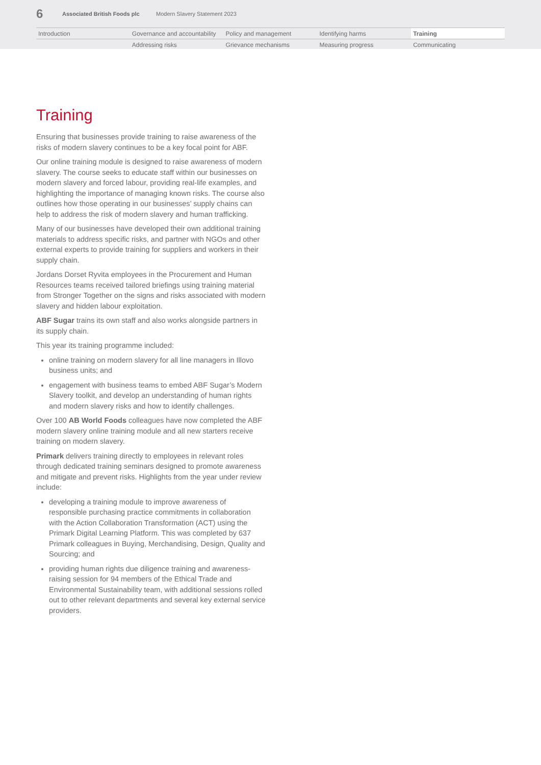6 Associated British Foods plc Modern Slavery Statement 2023
Introduction
Governance and accountability
Policy and management
Identifying harms
Training
Addressing risks
Grievance mechanisms
Measuring progress
Communicating
Training
Ensuring that businesses provide training to raise awareness of the risks of modern slavery continues to be a key focal point for ABF.
Our online training module is designed to raise awareness of modern slavery. The course seeks to educate staff within our businesses on modern slavery and forced labour, providing real-life examples, and highlighting the importance of managing known risks. The course also outlines how those operating in our businesses’ supply chains can help to address the risk of modern slavery and human trafficking.
Many of our businesses have developed their own additional training materials to address specific risks, and partner with NGOs and other external experts to provide training for suppliers and workers in their supply chain.
Jordans Dorset Ryvita employees in the Procurement and Human Resources teams received tailored briefings using training material from Stronger Together on the signs and risks associated with modern slavery and hidden labour exploitation.
ABF Sugar trains its own staff and also works alongside partners in its supply chain.
This year its training programme included:
online training on modern slavery for all line managers in Illovo business units; and
engagement with business teams to embed ABF Sugar’s Modern Slavery toolkit, and develop an understanding of human rights and modern slavery risks and how to identify challenges.
Over 100 AB World Foods colleagues have now completed the ABF modern slavery online training module and all new starters receive training on modern slavery.
Primark delivers training directly to employees in relevant roles through dedicated training seminars designed to promote awareness and mitigate and prevent risks. Highlights from the year under review include:
developing a training module to improve awareness of responsible purchasing practice commitments in collaboration with the Action Collaboration Transformation (ACT) using the Primark Digital Learning Platform. This was completed by 637 Primark colleagues in Buying, Merchandising, Design, Quality and Sourcing; and
providing human rights due diligence training and awareness-raising session for 94 members of the Ethical Trade and Environmental Sustainability team, with additional sessions rolled out to other relevant departments and several key external service providers.